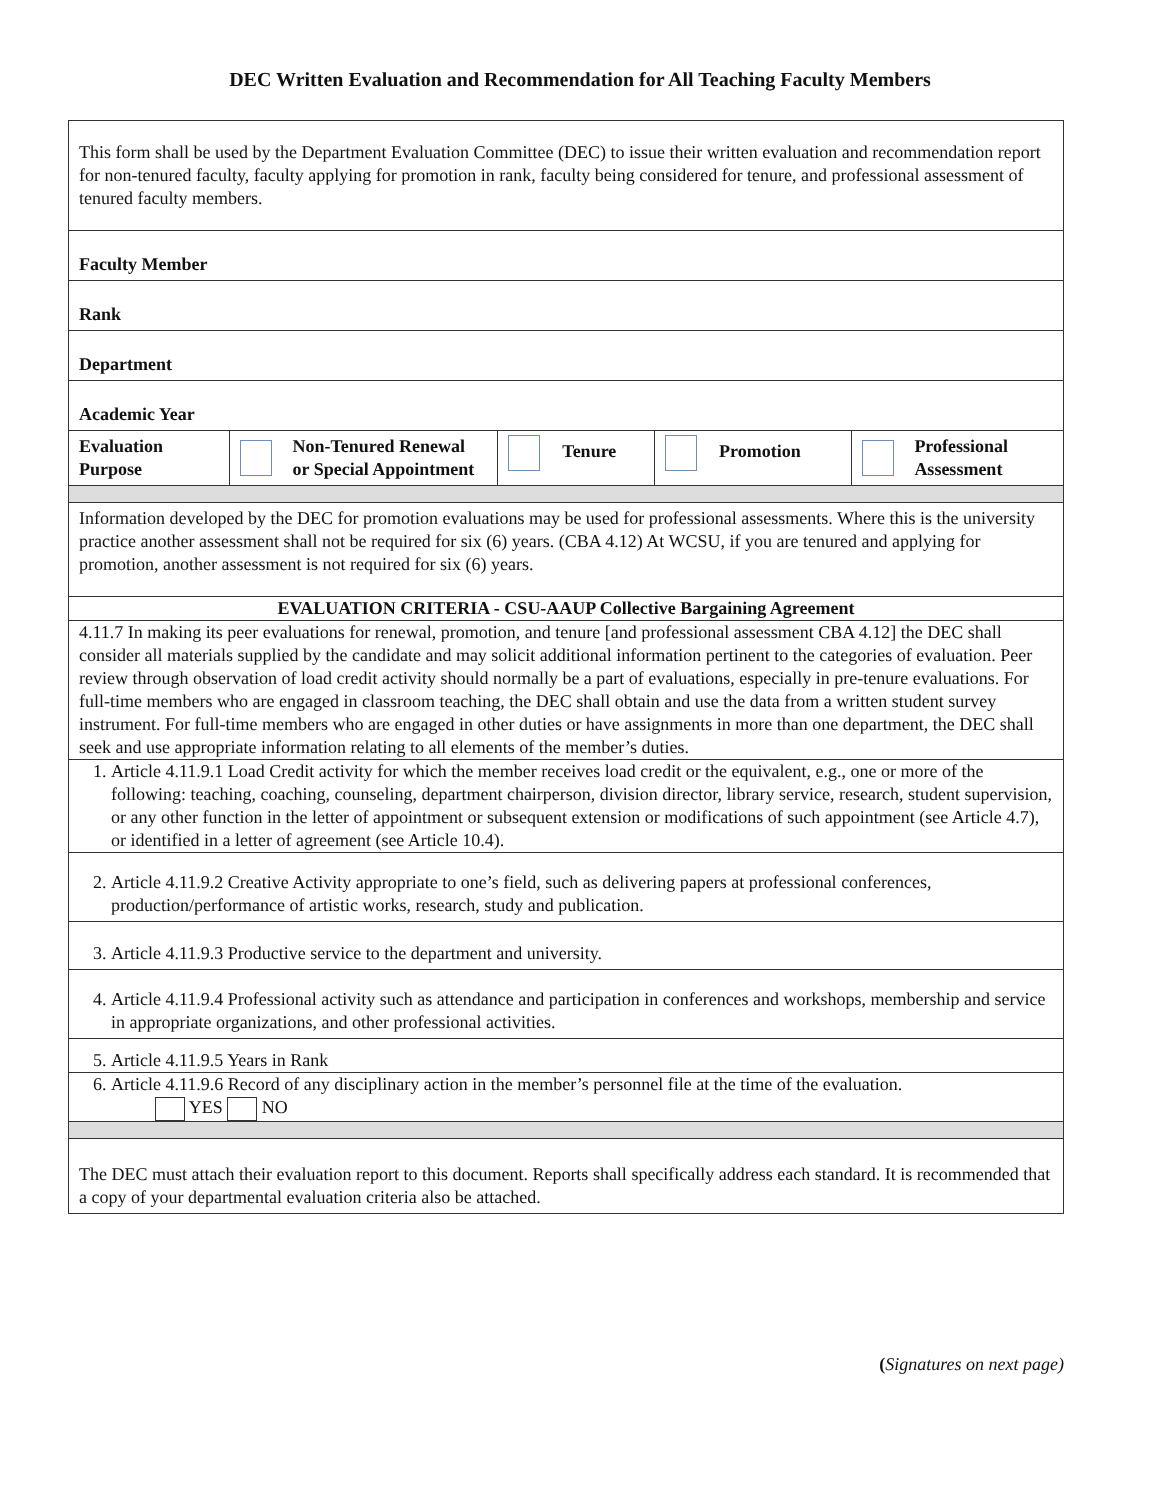DEC Written Evaluation and Recommendation for All Teaching Faculty Members
| This form shall be used by the Department Evaluation Committee (DEC) to issue their written evaluation and recommendation report for non-tenured faculty, faculty applying for promotion in rank, faculty being considered for tenure, and professional assessment of tenured faculty members. | | | | |
| Faculty Member | | | | |
| Rank | | | | |
| Department | | | | |
| Academic Year | | | | |
| Evaluation Purpose | Non-Tenured Renewal or Special Appointment | Tenure | Promotion | Professional Assessment |
| Information developed by the DEC for promotion evaluations may be used for professional assessments. Where this is the university practice another assessment shall not be required for six (6) years. (CBA 4.12) At WCSU, if you are tenured and applying for promotion, another assessment is not required for six (6) years. | | | | |
| EVALUATION CRITERIA - CSU-AAUP Collective Bargaining Agreement | | | | |
| 4.11.7 In making its peer evaluations for renewal, promotion, and tenure [and professional assessment CBA 4.12] the DEC shall consider all materials supplied by the candidate and may solicit additional information pertinent to the categories of evaluation. Peer review through observation of load credit activity should normally be a part of evaluations, especially in pre-tenure evaluations. For full-time members who are engaged in classroom teaching, the DEC shall obtain and use the data from a written student survey instrument. For full-time members who are engaged in other duties or have assignments in more than one department, the DEC shall seek and use appropriate information relating to all elements of the member’s duties. | | | | |
| 1. Article 4.11.9.1 Load Credit activity for which the member receives load credit or the equivalent, e.g., one or more of the following: teaching, coaching, counseling, department chairperson, division director, library service, research, student supervision, or any other function in the letter of appointment or subsequent extension or modifications of such appointment (see Article 4.7), or identified in a letter of agreement (see Article 10.4). | | | | |
| 2. Article 4.11.9.2 Creative Activity appropriate to one’s field, such as delivering papers at professional conferences, production/performance of artistic works, research, study and publication. | | | | |
| 3. Article 4.11.9.3 Productive service to the department and university. | | | | |
| 4. Article 4.11.9.4 Professional activity such as attendance and participation in conferences and workshops, membership and service in appropriate organizations, and other professional activities. | | | | |
| 5. Article 4.11.9.5 Years in Rank | | | | |
| 6. Article 4.11.9.6 Record of any disciplinary action in the member’s personnel file at the time of the evaluation. YES NO | | | | |
| The DEC must attach their evaluation report to this document. Reports shall specifically address each standard. It is recommended that a copy of your departmental evaluation criteria also be attached. | | | | |
(Signatures on next page)